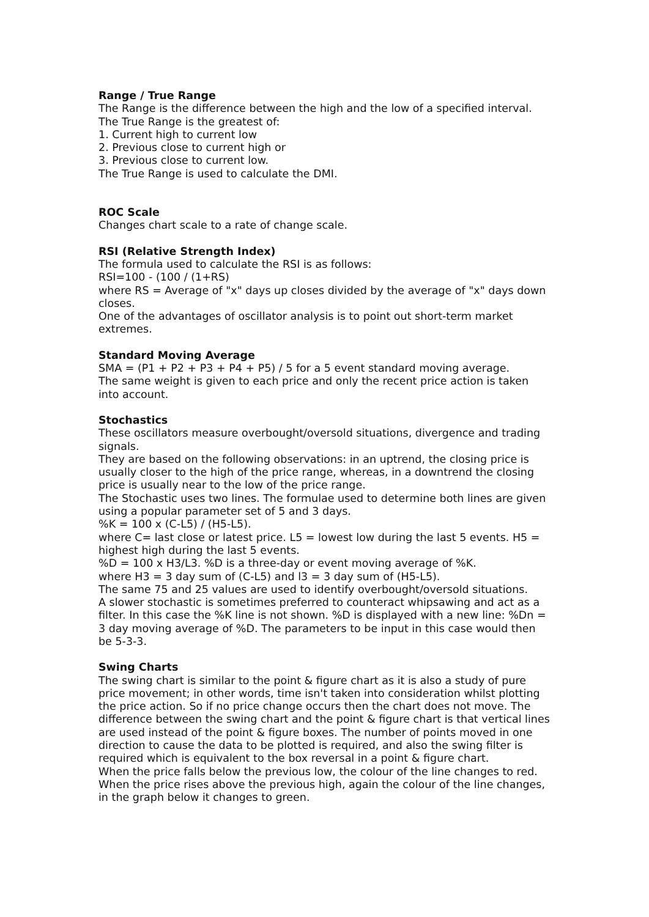Range / True Range
The Range is the difference between the high and the low of a specified interval.
The True Range is the greatest of:
1. Current high to current low
2. Previous close to current high or
3. Previous close to current low.
The True Range is used to calculate the DMI.
ROC Scale
Changes chart scale to a rate of change scale.
RSI (Relative Strength Index)
The formula used to calculate the RSI is as follows:
RSI=100 - (100 / (1+RS)
where RS = Average of "x" days up closes divided by the average of "x" days down closes.
One of the advantages of oscillator analysis is to point out short-term market extremes.
Standard Moving Average
SMA = (P1 + P2 + P3 + P4 + P5) / 5 for a 5 event standard moving average.
The same weight is given to each price and only the recent price action is taken into account.
Stochastics
These oscillators measure overbought/oversold situations, divergence and trading signals.
They are based on the following observations: in an uptrend, the closing price is usually closer to the high of the price range, whereas, in a downtrend the closing price is usually near to the low of the price range.
The Stochastic uses two lines. The formulae used to determine both lines are given using a popular parameter set of 5 and 3 days.
%K = 100 x (C-L5) / (H5-L5).
where C= last close or latest price. L5 = lowest low during the last 5 events. H5 = highest high during the last 5 events.
%D = 100 x H3/L3. %D is a three-day or event moving average of %K.
where H3 = 3 day sum of (C-L5) and l3 = 3 day sum of (H5-L5).
The same 75 and 25 values are used to identify overbought/oversold situations.
A slower stochastic is sometimes preferred to counteract whipsawing and act as a filter. In this case the %K line is not shown. %D is displayed with a new line: %Dn = 3 day moving average of %D. The parameters to be input in this case would then be 5-3-3.
Swing Charts
The swing chart is similar to the point & figure chart as it is also a study of pure price movement; in other words, time isn't taken into consideration whilst plotting the price action. So if no price change occurs then the chart does not move. The difference between the swing chart and the point & figure chart is that vertical lines are used instead of the point & figure boxes. The number of points moved in one direction to cause the data to be plotted is required, and also the swing filter is required which is equivalent to the box reversal in a point & figure chart.
When the price falls below the previous low, the colour of the line changes to red.
When the price rises above the previous high, again the colour of the line changes, in the graph below it changes to green.